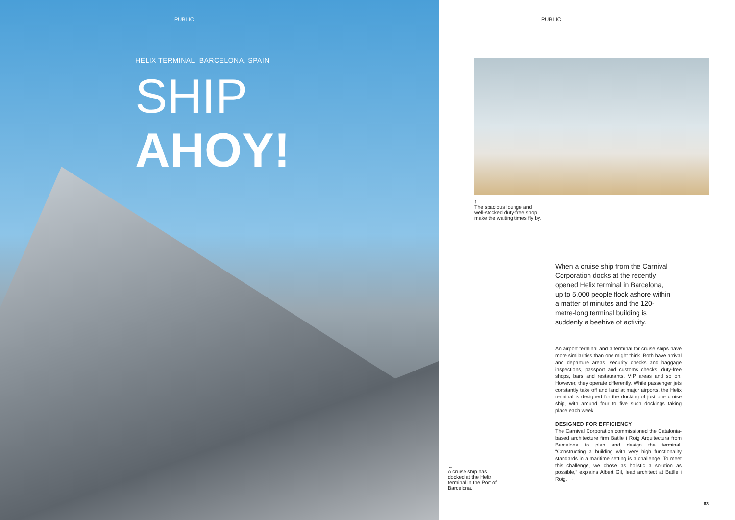PUBLIC
HELIX TERMINAL, BARCELONA, SPAIN
SHIP
AHOY!
PUBLIC
↑
The spacious lounge and well-stocked duty-free shop make the waiting times fly by.
When a cruise ship from the Carnival Corporation docks at the recently opened Helix terminal in Barcelona, up to 5,000 people flock ashore within a matter of minutes and the 120-metre-long terminal building is suddenly a beehive of activity.
An airport terminal and a terminal for cruise ships have more similarities than one might think. Both have arrival and departure areas, security checks and baggage inspections, passport and customs checks, duty-free shops, bars and restaurants, VIP areas and so on. However, they operate differently. While passenger jets constantly take off and land at major airports, the Helix terminal is designed for the docking of just one cruise ship, with around four to five such dockings taking place each week.
DESIGNED FOR EFFICIENCY
The Carnival Corporation commissioned the Catalonia-based architecture firm Batlle i Roig Arquitectura from Barcelona to plan and design the terminal. “Constructing a building with very high functionality standards in a maritime setting is a challenge. To meet this challenge, we chose as holistic a solution as possible,” explains Albert Gil, lead architect at Batlle i Roig. →
←
A cruise ship has docked at the Helix terminal in the Port of Barcelona.
63